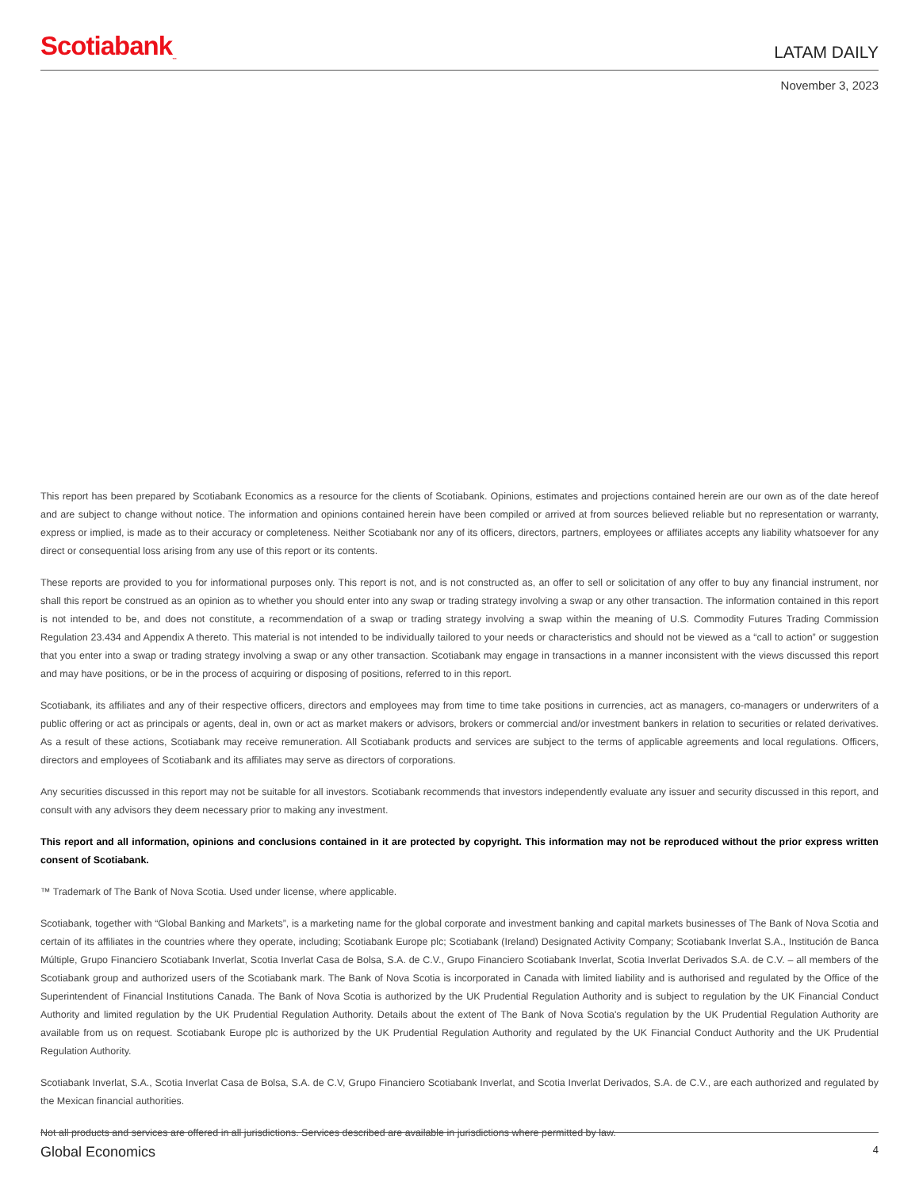Scotiabank<sub>™</sub>
LATAM DAILY
November 3, 2023
This report has been prepared by Scotiabank Economics as a resource for the clients of Scotiabank. Opinions, estimates and projections contained herein are our own as of the date hereof and are subject to change without notice. The information and opinions contained herein have been compiled or arrived at from sources believed reliable but no representation or warranty, express or implied, is made as to their accuracy or completeness. Neither Scotiabank nor any of its officers, directors, partners, employees or affiliates accepts any liability whatsoever for any direct or consequential loss arising from any use of this report or its contents.
These reports are provided to you for informational purposes only. This report is not, and is not constructed as, an offer to sell or solicitation of any offer to buy any financial instrument, nor shall this report be construed as an opinion as to whether you should enter into any swap or trading strategy involving a swap or any other transaction. The information contained in this report is not intended to be, and does not constitute, a recommendation of a swap or trading strategy involving a swap within the meaning of U.S. Commodity Futures Trading Commission Regulation 23.434 and Appendix A thereto. This material is not intended to be individually tailored to your needs or characteristics and should not be viewed as a “call to action” or suggestion that you enter into a swap or trading strategy involving a swap or any other transaction. Scotiabank may engage in transactions in a manner inconsistent with the views discussed this report and may have positions, or be in the process of acquiring or disposing of positions, referred to in this report.
Scotiabank, its affiliates and any of their respective officers, directors and employees may from time to time take positions in currencies, act as managers, co-managers or underwriters of a public offering or act as principals or agents, deal in, own or act as market makers or advisors, brokers or commercial and/or investment bankers in relation to securities or related derivatives. As a result of these actions, Scotiabank may receive remuneration. All Scotiabank products and services are subject to the terms of applicable agreements and local regulations. Officers, directors and employees of Scotiabank and its affiliates may serve as directors of corporations.
Any securities discussed in this report may not be suitable for all investors. Scotiabank recommends that investors independently evaluate any issuer and security discussed in this report, and consult with any advisors they deem necessary prior to making any investment.
This report and all information, opinions and conclusions contained in it are protected by copyright. This information may not be reproduced without the prior express written consent of Scotiabank.
™ Trademark of The Bank of Nova Scotia. Used under license, where applicable.
Scotiabank, together with “Global Banking and Markets”, is a marketing name for the global corporate and investment banking and capital markets businesses of The Bank of Nova Scotia and certain of its affiliates in the countries where they operate, including; Scotiabank Europe plc; Scotiabank (Ireland) Designated Activity Company; Scotiabank Inverlat S.A., Institución de Banca Múltiple, Grupo Financiero Scotiabank Inverlat, Scotia Inverlat Casa de Bolsa, S.A. de C.V., Grupo Financiero Scotiabank Inverlat, Scotia Inverlat Derivados S.A. de C.V. – all members of the Scotiabank group and authorized users of the Scotiabank mark. The Bank of Nova Scotia is incorporated in Canada with limited liability and is authorised and regulated by the Office of the Superintendent of Financial Institutions Canada. The Bank of Nova Scotia is authorized by the UK Prudential Regulation Authority and is subject to regulation by the UK Financial Conduct Authority and limited regulation by the UK Prudential Regulation Authority. Details about the extent of The Bank of Nova Scotia's regulation by the UK Prudential Regulation Authority are available from us on request. Scotiabank Europe plc is authorized by the UK Prudential Regulation Authority and regulated by the UK Financial Conduct Authority and the UK Prudential Regulation Authority.
Scotiabank Inverlat, S.A., Scotia Inverlat Casa de Bolsa, S.A. de C.V, Grupo Financiero Scotiabank Inverlat, and Scotia Inverlat Derivados, S.A. de C.V., are each authorized and regulated by the Mexican financial authorities.
Not all products and services are offered in all jurisdictions. Services described are available in jurisdictions where permitted by law.
Global Economics 4